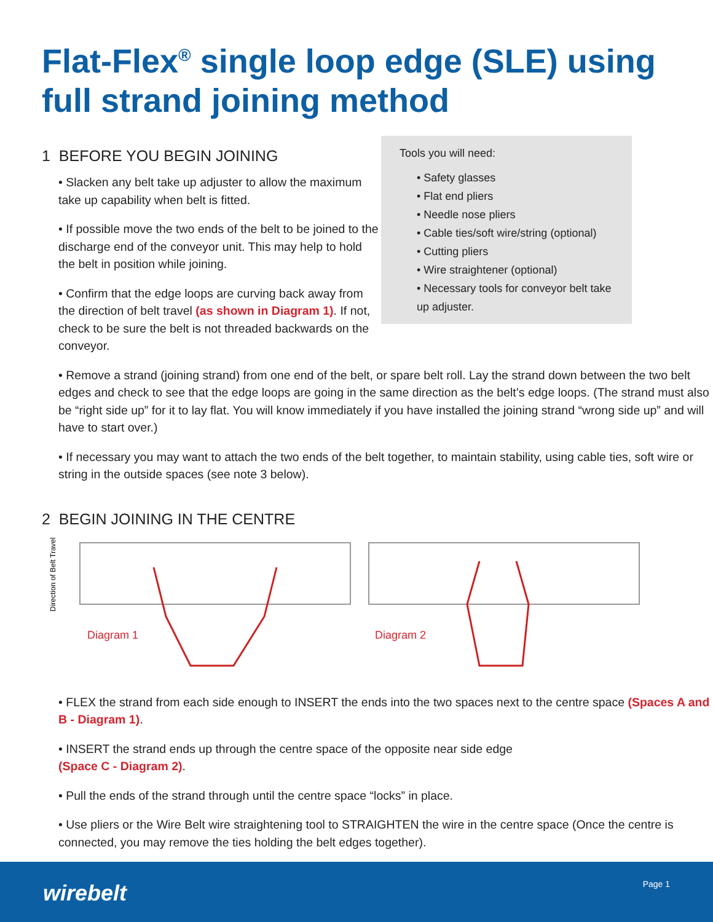Flat-Flex<sup>®</sup> single loop edge (SLE) using full strand joining method
1 BEFORE YOU BEGIN JOINING
• Slacken any belt take up adjuster to allow the maximum take up capability when belt is fitted.
• If possible move the two ends of the belt to be joined to the discharge end of the conveyor unit. This may help to hold the belt in position while joining.
• Confirm that the edge loops are curving back away from the direction of belt travel (as shown in Diagram 1). If not, check to be sure the belt is not threaded backwards on the conveyor.
Tools you will need:
• Safety glasses
• Flat end pliers
• Needle nose pliers
• Cable ties/soft wire/string (optional)
• Cutting pliers
• Wire straightener (optional)
• Necessary tools for conveyor belt take up adjuster.
• Remove a strand (joining strand) from one end of the belt, or spare belt roll. Lay the strand down between the two belt edges and check to see that the edge loops are going in the same direction as the belt’s edge loops. (The strand must also be “right side up” for it to lay flat. You will know immediately if you have installed the joining strand “wrong side up” and will have to start over.)
• If necessary you may want to attach the two ends of the belt together, to maintain stability, using cable ties, soft wire or string in the outside spaces (see note 3 below).
2 BEGIN JOINING IN THE CENTRE
Direction of Belt Travel
Diagram 1
Diagram 2
• FLEX the strand from each side enough to INSERT the ends into the two spaces next to the centre space (Spaces A and B - Diagram 1).
• INSERT the strand ends up through the centre space of the opposite near side edge
(Space C - Diagram 2).
• Pull the ends of the strand through until the centre space “locks” in place.
• Use pliers or the Wire Belt wire straightening tool to STRAIGHTEN the wire in the centre space (Once the centre is connected, you may remove the ties holding the belt edges together).
wirebelt Page 1